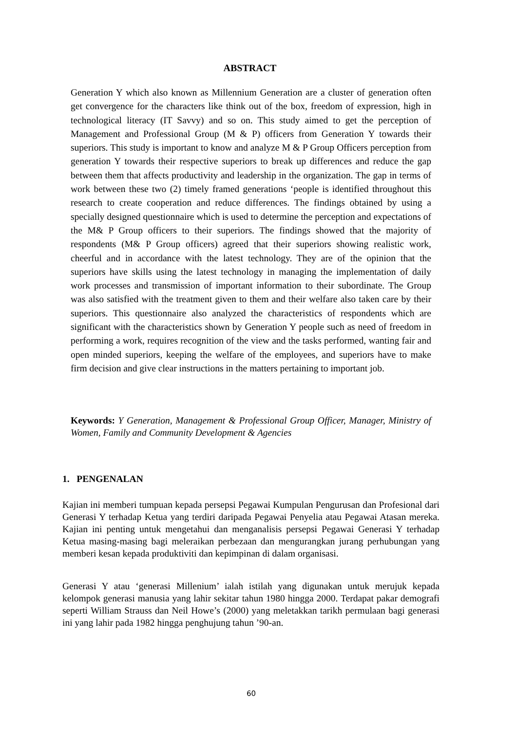ABSTRACT
Generation Y which also known as Millennium Generation are a cluster of generation often get convergence for the characters like think out of the box, freedom of expression, high in technological literacy (IT Savvy) and so on. This study aimed to get the perception of Management and Professional Group (M & P) officers from Generation Y towards their superiors. This study is important to know and analyze M & P Group Officers perception from generation Y towards their respective superiors to break up differences and reduce the gap between them that affects productivity and leadership in the organization. The gap in terms of work between these two (2) timely framed generations ‘people is identified throughout this research to create cooperation and reduce differences. The findings obtained by using a specially designed questionnaire which is used to determine the perception and expectations of the M& P Group officers to their superiors. The findings showed that the majority of respondents (M& P Group officers) agreed that their superiors showing realistic work, cheerful and in accordance with the latest technology. They are of the opinion that the superiors have skills using the latest technology in managing the implementation of daily work processes and transmission of important information to their subordinate. The Group was also satisfied with the treatment given to them and their welfare also taken care by their superiors. This questionnaire also analyzed the characteristics of respondents which are significant with the characteristics shown by Generation Y people such as need of freedom in performing a work, requires recognition of the view and the tasks performed, wanting fair and open minded superiors, keeping the welfare of the employees, and superiors have to make firm decision and give clear instructions in the matters pertaining to important job.
Keywords: Y Generation, Management & Professional Group Officer, Manager, Ministry of Women, Family and Community Development & Agencies
1. PENGENALAN
Kajian ini memberi tumpuan kepada persepsi Pegawai Kumpulan Pengurusan dan Profesional dari Generasi Y terhadap Ketua yang terdiri daripada Pegawai Penyelia atau Pegawai Atasan mereka. Kajian ini penting untuk mengetahui dan menganalisis persepsi Pegawai Generasi Y terhadap Ketua masing-masing bagi meleraikan perbezaan dan mengurangkan jurang perhubungan yang memberi kesan kepada produktiviti dan kepimpinan di dalam organisasi.
Generasi Y atau ‘generasi Millenium’ ialah istilah yang digunakan untuk merujuk kepada kelompok generasi manusia yang lahir sekitar tahun 1980 hingga 2000. Terdapat pakar demografi seperti William Strauss dan Neil Howe’s (2000) yang meletakkan tarikh permulaan bagi generasi ini yang lahir pada 1982 hingga penghujung tahun ’90-an.
60